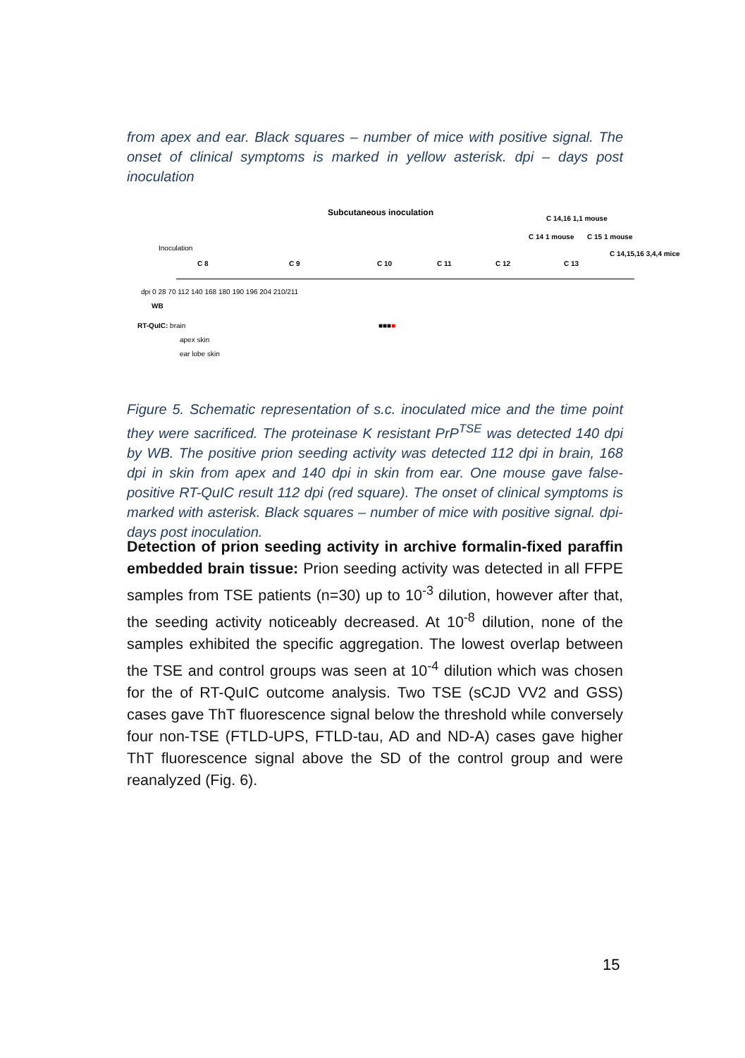from apex and ear. Black squares – number of mice with positive signal. The onset of clinical symptoms is marked in yellow asterisk. dpi – days post inoculation
Subcutaneous inoculation
Inoculation
C 8 C 9 C 10 C 11 C 12
C 14 1 mouse
C 14,16 1,1 mouse
C 13
C 15 1 mouse
C 14,15,16 3,4,4 mice
dpi 0 28 70 112 140 168 180 190 196 204 210/211
WB
RT-QuIC: brain
apex skin
ear lobe skin
■■■■
Figure 5. Schematic representation of s.c. inoculated mice and the time point they were sacrificed. The proteinase K resistant PrP<sup>TSE</sup> was detected 140 dpi by WB. The positive prion seeding activity was detected 112 dpi in brain, 168 dpi in skin from apex and 140 dpi in skin from ear. One mouse gave false-positive RT-QuIC result 112 dpi (red square). The onset of clinical symptoms is marked with asterisk. Black squares – number of mice with positive signal. dpi- days post inoculation.
Detection of prion seeding activity in archive formalin-fixed paraffin embedded brain tissue: Prion seeding activity was detected in all FFPE samples from TSE patients (n=30) up to 10<sup>-3</sup> dilution, however after that, the seeding activity noticeably decreased. At 10<sup>-8</sup> dilution, none of the samples exhibited the specific aggregation. The lowest overlap between the TSE and control groups was seen at 10<sup>-4</sup> dilution which was chosen for the of RT-QuIC outcome analysis. Two TSE (sCJD VV2 and GSS) cases gave ThT fluorescence signal below the threshold while conversely four non-TSE (FTLD-UPS, FTLD-tau, AD and ND-A) cases gave higher ThT fluorescence signal above the SD of the control group and were reanalyzed (Fig. 6).
15